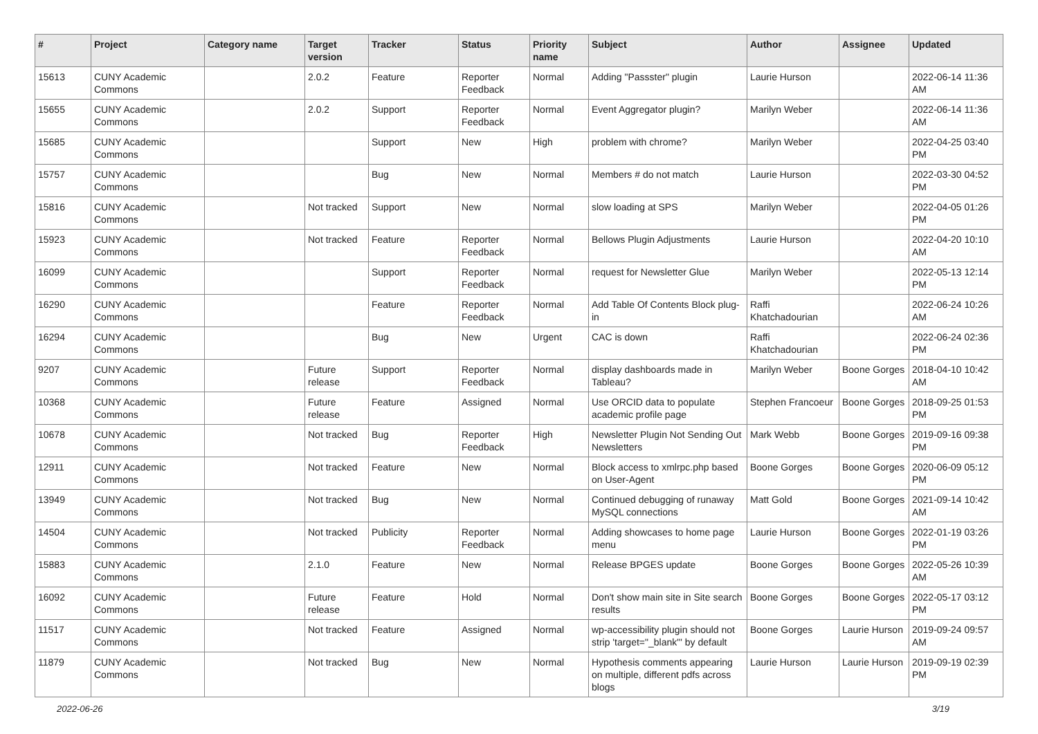| # | Project | Category name | Target version | Tracker | Status | Priority name | Subject | Author | Assignee | Updated |
| --- | --- | --- | --- | --- | --- | --- | --- | --- | --- | --- |
| 15613 | CUNY Academic Commons | | 2.0.2 | Feature | Reporter Feedback | Normal | Adding "Passster" plugin | Laurie Hurson | | 2022-06-14 11:36 AM |
| 15655 | CUNY Academic Commons | | 2.0.2 | Support | Reporter Feedback | Normal | Event Aggregator plugin? | Marilyn Weber | | 2022-06-14 11:36 AM |
| 15685 | CUNY Academic Commons | | | Support | New | High | problem with chrome? | Marilyn Weber | | 2022-04-25 03:40 PM |
| 15757 | CUNY Academic Commons | | | Bug | New | Normal | Members # do not match | Laurie Hurson | | 2022-03-30 04:52 PM |
| 15816 | CUNY Academic Commons | | Not tracked | Support | New | Normal | slow loading at SPS | Marilyn Weber | | 2022-04-05 01:26 PM |
| 15923 | CUNY Academic Commons | | Not tracked | Feature | Reporter Feedback | Normal | Bellows Plugin Adjustments | Laurie Hurson | | 2022-04-20 10:10 AM |
| 16099 | CUNY Academic Commons | | | Support | Reporter Feedback | Normal | request for Newsletter Glue | Marilyn Weber | | 2022-05-13 12:14 PM |
| 16290 | CUNY Academic Commons | | | Feature | Reporter Feedback | Normal | Add Table Of Contents Block plug-in | Raffi Khatchadourian | | 2022-06-24 10:26 AM |
| 16294 | CUNY Academic Commons | | | Bug | New | Urgent | CAC is down | Raffi Khatchadourian | | 2022-06-24 02:36 PM |
| 9207 | CUNY Academic Commons | | Future release | Support | Reporter Feedback | Normal | display dashboards made in Tableau? | Marilyn Weber | Boone Gorges | 2018-04-10 10:42 AM |
| 10368 | CUNY Academic Commons | | Future release | Feature | Assigned | Normal | Use ORCID data to populate academic profile page | Stephen Francoeur | Boone Gorges | 2018-09-25 01:53 PM |
| 10678 | CUNY Academic Commons | | Not tracked | Bug | Reporter Feedback | High | Newsletter Plugin Not Sending Out Newsletters | Mark Webb | Boone Gorges | 2019-09-16 09:38 PM |
| 12911 | CUNY Academic Commons | | Not tracked | Feature | New | Normal | Block access to xmlrpc.php based on User-Agent | Boone Gorges | Boone Gorges | 2020-06-09 05:12 PM |
| 13949 | CUNY Academic Commons | | Not tracked | Bug | New | Normal | Continued debugging of runaway MySQL connections | Matt Gold | Boone Gorges | 2021-09-14 10:42 AM |
| 14504 | CUNY Academic Commons | | Not tracked | Publicity | Reporter Feedback | Normal | Adding showcases to home page menu | Laurie Hurson | Boone Gorges | 2022-01-19 03:26 PM |
| 15883 | CUNY Academic Commons | | 2.1.0 | Feature | New | Normal | Release BPGES update | Boone Gorges | Boone Gorges | 2022-05-26 10:39 AM |
| 16092 | CUNY Academic Commons | | Future release | Feature | Hold | Normal | Don't show main site in Site search results | Boone Gorges | Boone Gorges | 2022-05-17 03:12 PM |
| 11517 | CUNY Academic Commons | | Not tracked | Feature | Assigned | Normal | wp-accessibility plugin should not strip 'target="_blank"' by default | Boone Gorges | Laurie Hurson | 2019-09-24 09:57 AM |
| 11879 | CUNY Academic Commons | | Not tracked | Bug | New | Normal | Hypothesis comments appearing on multiple, different pdfs across blogs | Laurie Hurson | Laurie Hurson | 2019-09-19 02:39 PM |
2022-06-26 3/19